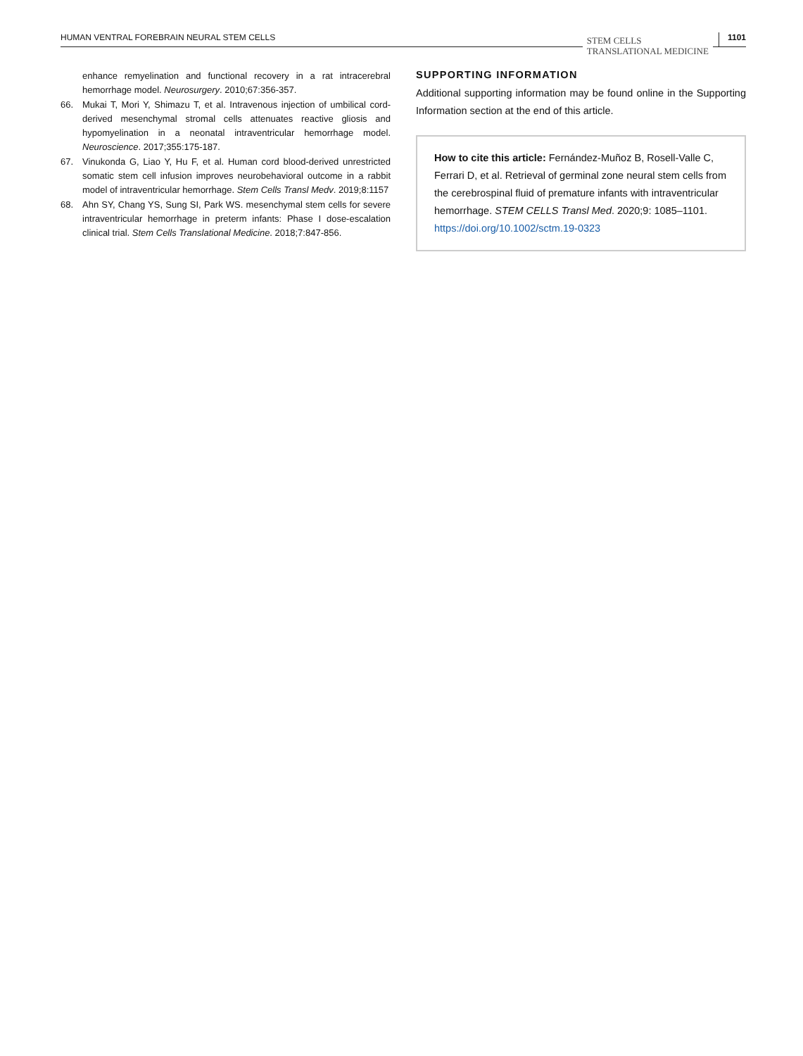HUMAN VENTRAL FOREBRAIN NEURAL STEM CELLS STEM CELLS
TRANSLATIONAL MEDICINE 1101
enhance remyelination and functional recovery in a rat intracerebral hemorrhage model. Neurosurgery. 2010;67:356-357.
66. Mukai T, Mori Y, Shimazu T, et al. Intravenous injection of umbilical cord-derived mesenchymal stromal cells attenuates reactive gliosis and hypomyelination in a neonatal intraventricular hemorrhage model. Neuroscience. 2017;355:175-187.
67. Vinukonda G, Liao Y, Hu F, et al. Human cord blood-derived unrestricted somatic stem cell infusion improves neurobehavioral outcome in a rabbit model of intraventricular hemorrhage. Stem Cells Transl Medv. 2019;8:1157
68. Ahn SY, Chang YS, Sung SI, Park WS. mesenchymal stem cells for severe intraventricular hemorrhage in preterm infants: Phase I dose-escalation clinical trial. Stem Cells Translational Medicine. 2018;7:847-856.
SUPPORTING INFORMATION
Additional supporting information may be found online in the Supporting Information section at the end of this article.
How to cite this article: Fernández-Muñoz B, Rosell-Valle C, Ferrari D, et al. Retrieval of germinal zone neural stem cells from the cerebrospinal fluid of premature infants with intraventricular hemorrhage. STEM CELLS Transl Med. 2020;9: 1085–1101. https://doi.org/10.1002/sctm.19-0323